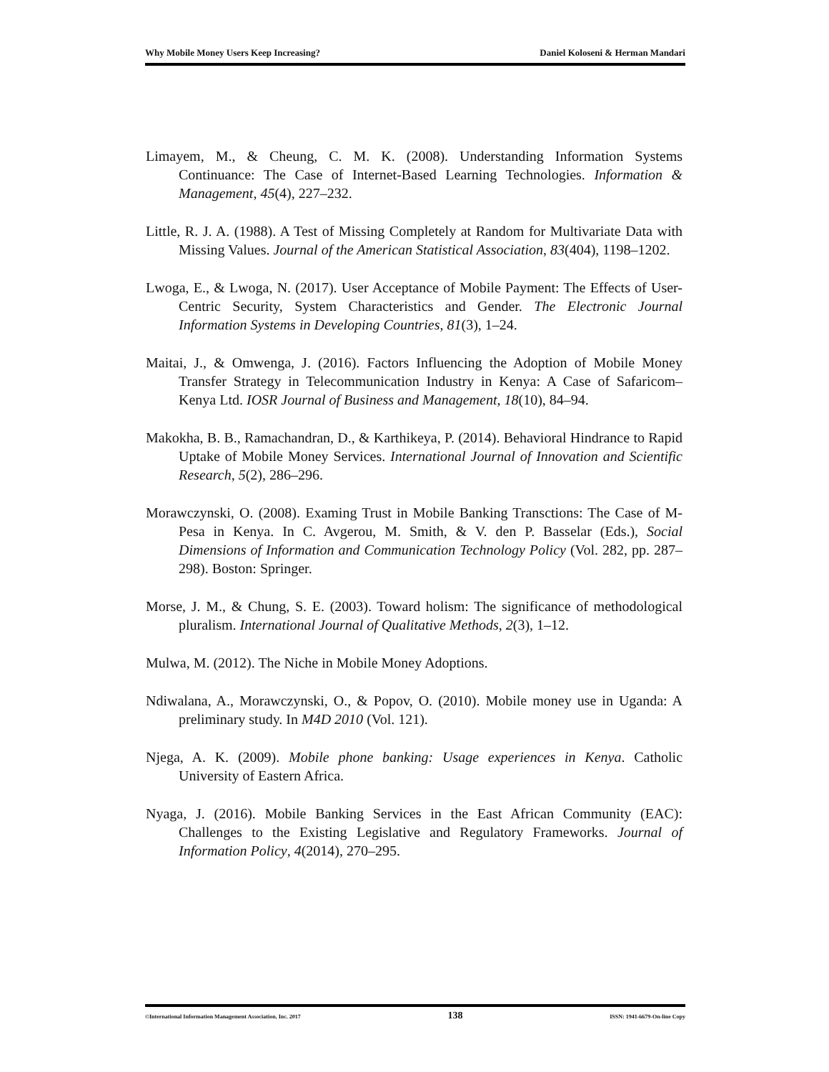Why Mobile Money Users Keep Increasing? Daniel Koloseni & Herman Mandari
Limayem, M., & Cheung, C. M. K. (2008). Understanding Information Systems Continuance: The Case of Internet-Based Learning Technologies. Information & Management, 45(4), 227–232.
Little, R. J. A. (1988). A Test of Missing Completely at Random for Multivariate Data with Missing Values. Journal of the American Statistical Association, 83(404), 1198–1202.
Lwoga, E., & Lwoga, N. (2017). User Acceptance of Mobile Payment: The Effects of User- Centric Security, System Characteristics and Gender. The Electronic Journal Information Systems in Developing Countries, 81(3), 1–24.
Maitai, J., & Omwenga, J. (2016). Factors Influencing the Adoption of Mobile Money Transfer Strategy in Telecommunication Industry in Kenya: A Case of Safaricom–Kenya Ltd. IOSR Journal of Business and Management, 18(10), 84–94.
Makokha, B. B., Ramachandran, D., & Karthikeya, P. (2014). Behavioral Hindrance to Rapid Uptake of Mobile Money Services. International Journal of Innovation and Scientific Research, 5(2), 286–296.
Morawczynski, O. (2008). Examing Trust in Mobile Banking Transctions: The Case of M-Pesa in Kenya. In C. Avgerou, M. Smith, & V. den P. Basselar (Eds.), Social Dimensions of Information and Communication Technology Policy (Vol. 282, pp. 287–298). Boston: Springer.
Morse, J. M., & Chung, S. E. (2003). Toward holism: The significance of methodological pluralism. International Journal of Qualitative Methods, 2(3), 1–12.
Mulwa, M. (2012). The Niche in Mobile Money Adoptions.
Ndiwalana, A., Morawczynski, O., & Popov, O. (2010). Mobile money use in Uganda: A preliminary study. In M4D 2010 (Vol. 121).
Njega, A. K. (2009). Mobile phone banking: Usage experiences in Kenya. Catholic University of Eastern Africa.
Nyaga, J. (2016). Mobile Banking Services in the East African Community (EAC): Challenges to the Existing Legislative and Regulatory Frameworks. Journal of Information Policy, 4(2014), 270–295.
©International Information Management Association, Inc. 2017 138 ISSN: 1941-6679-On-line Copy